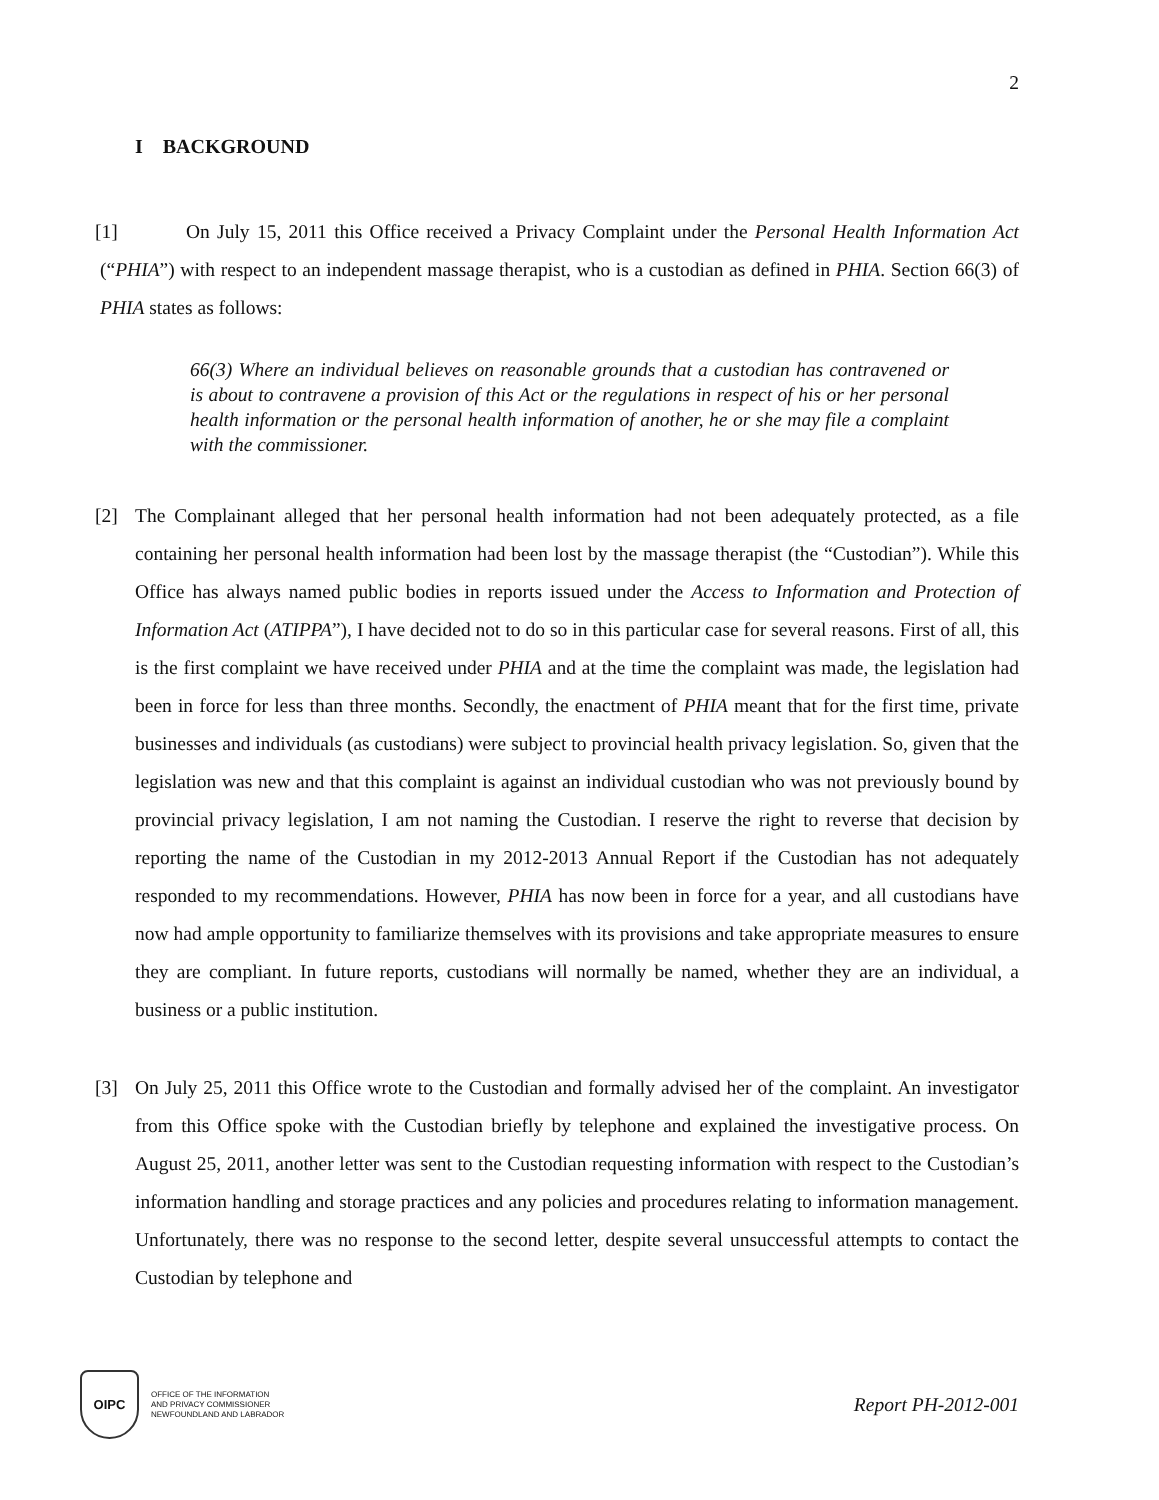2
I BACKGROUND
[1] On July 15, 2011 this Office received a Privacy Complaint under the Personal Health Information Act (“PHIA”) with respect to an independent massage therapist, who is a custodian as defined in PHIA. Section 66(3) of PHIA states as follows:
66(3) Where an individual believes on reasonable grounds that a custodian has contravened or is about to contravene a provision of this Act or the regulations in respect of his or her personal health information or the personal health information of another, he or she may file a complaint with the commissioner.
[2] The Complainant alleged that her personal health information had not been adequately protected, as a file containing her personal health information had been lost by the massage therapist (the “Custodian”). While this Office has always named public bodies in reports issued under the Access to Information and Protection of Information Act (ATIPPA”), I have decided not to do so in this particular case for several reasons. First of all, this is the first complaint we have received under PHIA and at the time the complaint was made, the legislation had been in force for less than three months. Secondly, the enactment of PHIA meant that for the first time, private businesses and individuals (as custodians) were subject to provincial health privacy legislation. So, given that the legislation was new and that this complaint is against an individual custodian who was not previously bound by provincial privacy legislation, I am not naming the Custodian. I reserve the right to reverse that decision by reporting the name of the Custodian in my 2012-2013 Annual Report if the Custodian has not adequately responded to my recommendations. However, PHIA has now been in force for a year, and all custodians have now had ample opportunity to familiarize themselves with its provisions and take appropriate measures to ensure they are compliant. In future reports, custodians will normally be named, whether they are an individual, a business or a public institution.
[3] On July 25, 2011 this Office wrote to the Custodian and formally advised her of the complaint. An investigator from this Office spoke with the Custodian briefly by telephone and explained the investigative process. On August 25, 2011, another letter was sent to the Custodian requesting information with respect to the Custodian’s information handling and storage practices and any policies and procedures relating to information management. Unfortunately, there was no response to the second letter, despite several unsuccessful attempts to contact the Custodian by telephone and
OIPC
OFFICE OF THE INFORMATION
AND PRIVACY COMMISSIONER
NEWFOUNDLAND AND LABRADOR
Report PH-2012-001